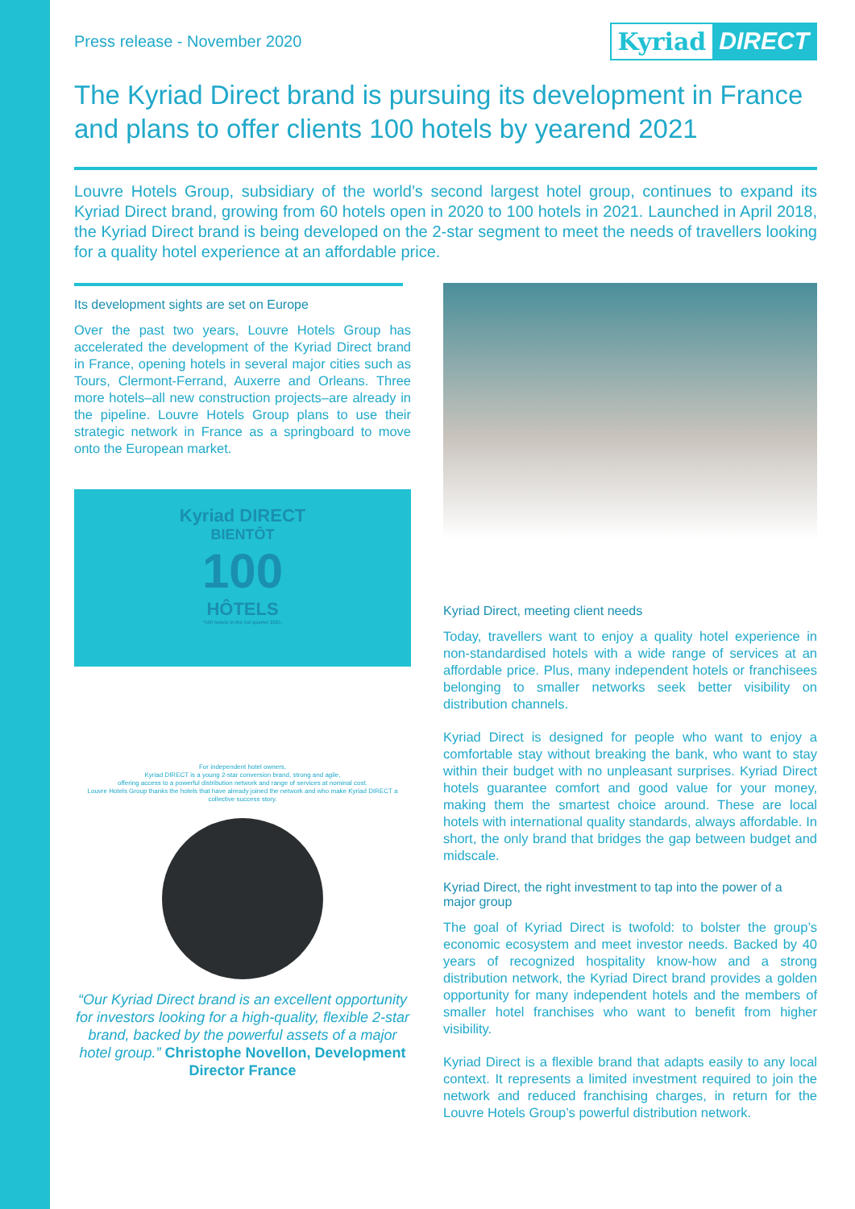Press release - November 2020
Kyriad DIRECT
The Kyriad Direct brand is pursuing its development in France and plans to offer clients 100 hotels by yearend 2021
Louvre Hotels Group, subsidiary of the world’s second largest hotel group, continues to expand its Kyriad Direct brand, growing from 60 hotels open in 2020 to 100 hotels in 2021. Launched in April 2018, the Kyriad Direct brand is being developed on the 2-star segment to meet the needs of travellers looking for a quality hotel experience at an affordable price.
Its development sights are set on Europe
Over the past two years, Louvre Hotels Group has accelerated the development of the Kyriad Direct brand in France, opening hotels in several major cities such as Tours, Clermont-Ferrand, Auxerre and Orleans. Three more hotels–all new construction projects–are already in the pipeline. Louvre Hotels Group plans to use their strategic network in France as a springboard to move onto the European market.
Kyriad DIRECT
BIENTÔT
100
HÔTELS
*100 hotels in the 1st quarter 2021.
For independent hotel owners,
Kyriad DIRECT is a young 2-star conversion brand, strong and agile,
offering access to a powerful distribution network and range of services at nominal cost.
Louvre Hotels Group thanks the hotels that have already joined the network and who make Kyriad DIRECT a collective success story.
“Our Kyriad Direct brand is an excellent opportunity for investors looking for a high-quality, flexible 2-star brand, backed by the powerful assets of a major hotel group.” Christophe Novellon, Development Director France
Kyriad Direct, meeting client needs
Today, travellers want to enjoy a quality hotel experience in non-standardised hotels with a wide range of services at an affordable price. Plus, many independent hotels or franchisees belonging to smaller networks seek better visibility on distribution channels.
Kyriad Direct is designed for people who want to enjoy a comfortable stay without breaking the bank, who want to stay within their budget with no unpleasant surprises. Kyriad Direct hotels guarantee comfort and good value for your money, making them the smartest choice around. These are local hotels with international quality standards, always affordable. In short, the only brand that bridges the gap between budget and midscale.
Kyriad Direct, the right investment to tap into the power of a major group
The goal of Kyriad Direct is twofold: to bolster the group’s economic ecosystem and meet investor needs. Backed by 40 years of recognized hospitality know-how and a strong distribution network, the Kyriad Direct brand provides a golden opportunity for many independent hotels and the members of smaller hotel franchises who want to benefit from higher visibility.
Kyriad Direct is a flexible brand that adapts easily to any local context. It represents a limited investment required to join the network and reduced franchising charges, in return for the Louvre Hotels Group’s powerful distribution network.